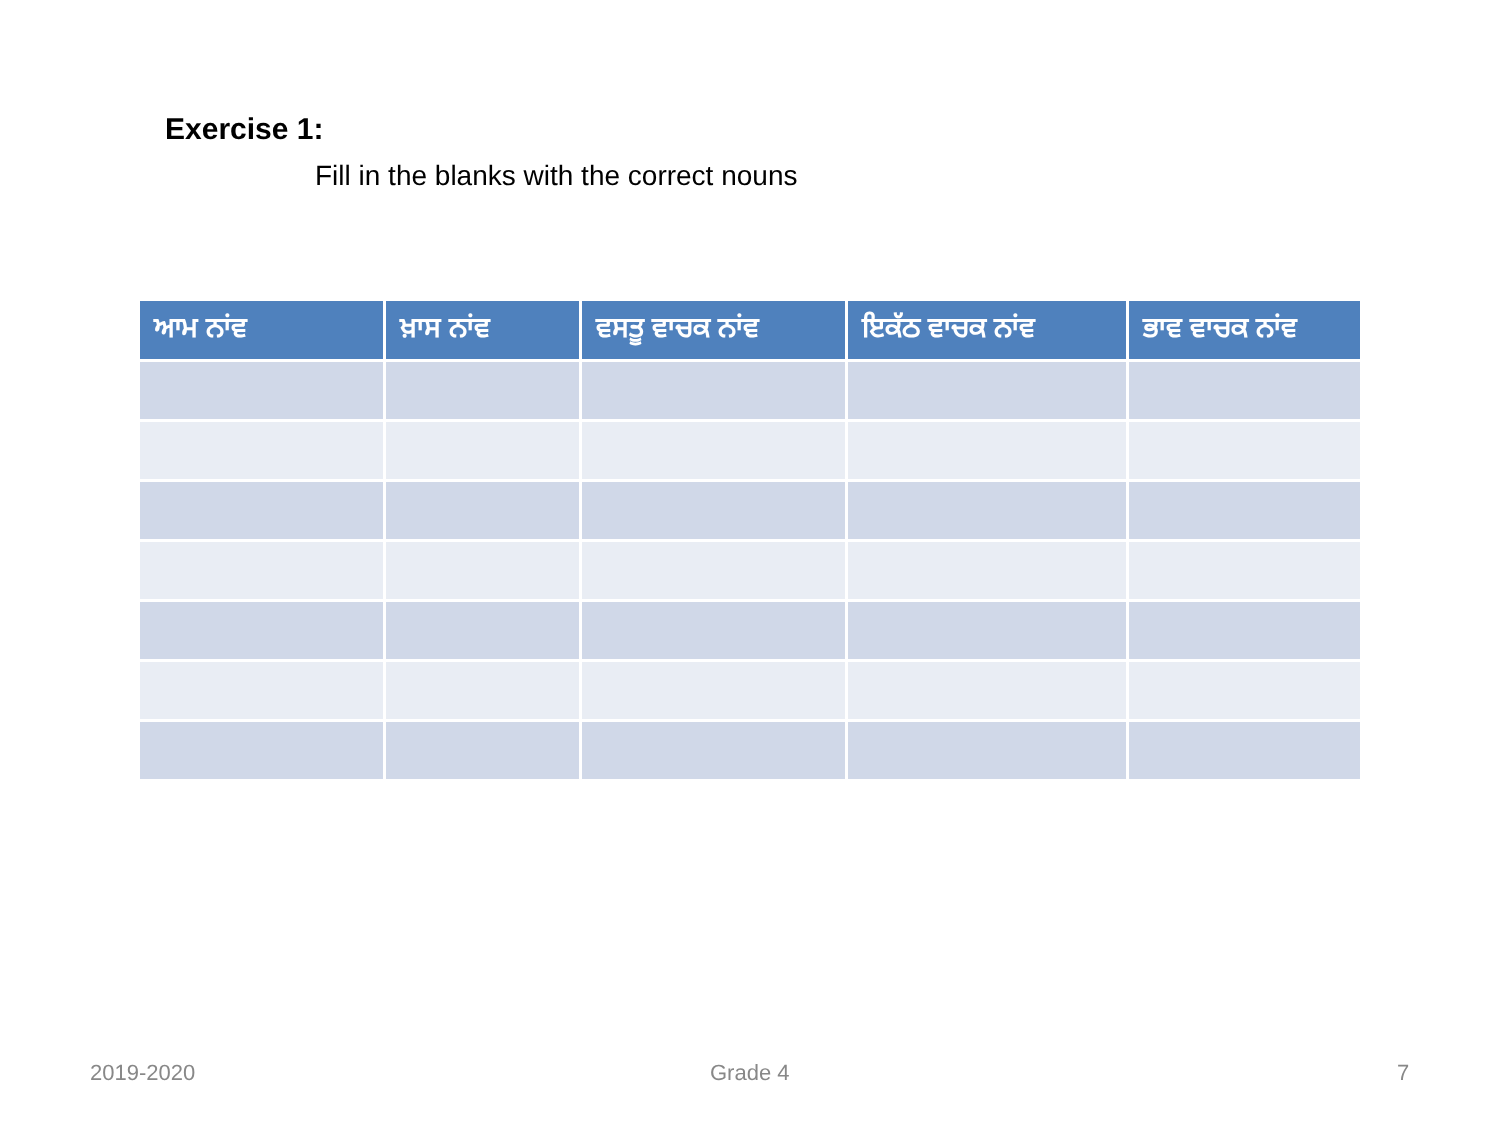Exercise 1:
Fill in the blanks with the correct nouns
| ਆਮ ਨਾਂਵ | ਖ਼ਾਸ ਨਾਂਵ | ਵਸਤੂ ਵਾਚਕ ਨਾਂਵ | ਇਕੱਠ ਵਾਚਕ ਨਾਂਵ | ਭਾਵ ਵਾਚਕ ਨਾਂਵ |
| --- | --- | --- | --- | --- |
2019-2020 Grade 4 7